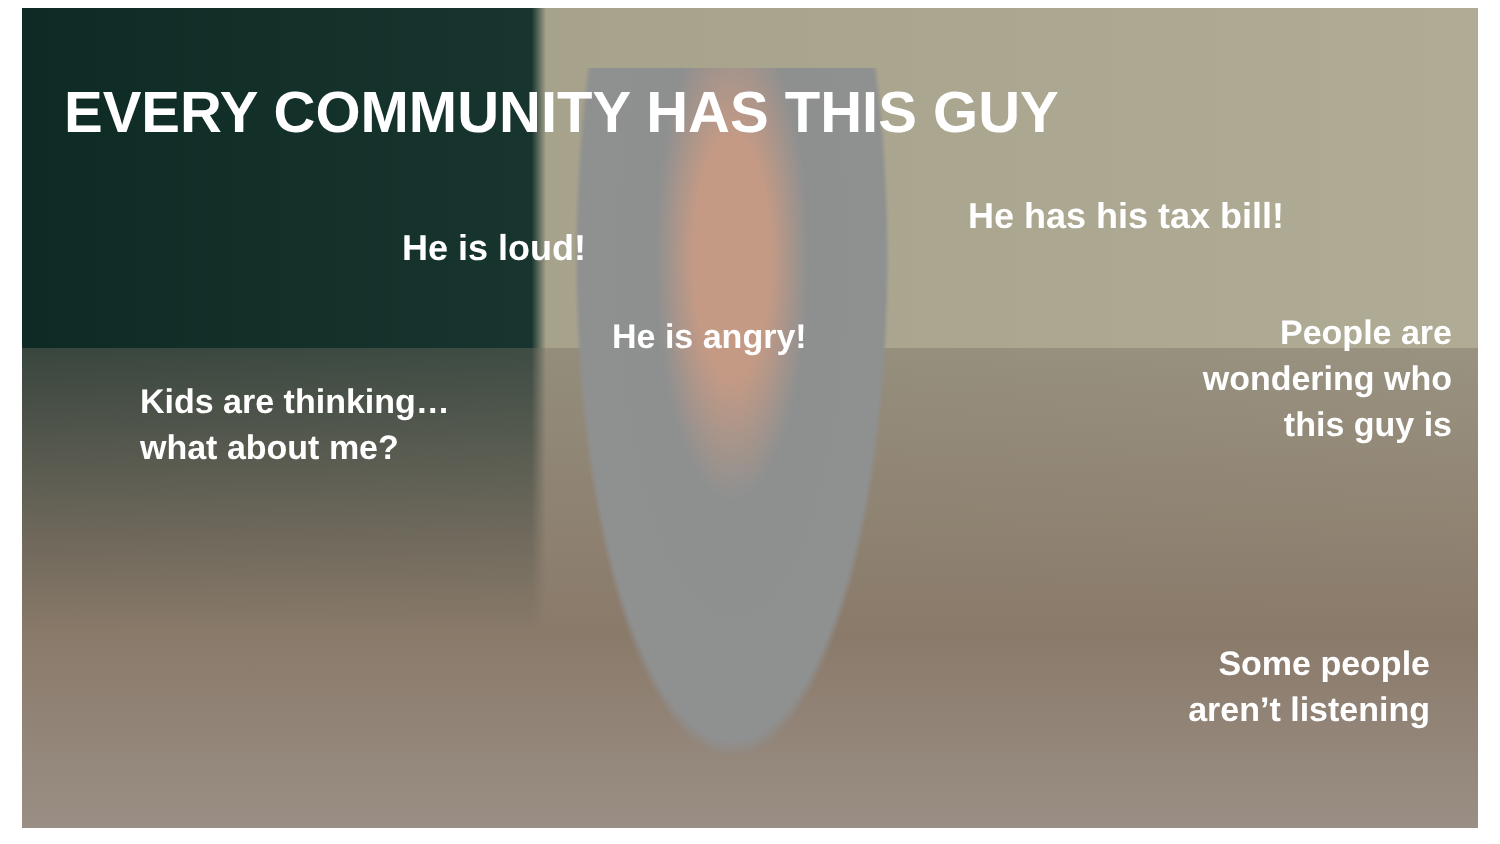EVERY COMMUNITY HAS THIS GUY
He has his tax bill!
He is loud!
People are
wondering who
this guy is
He is angry!
Kids are thinking…
what about me?
Some people
aren’t listening